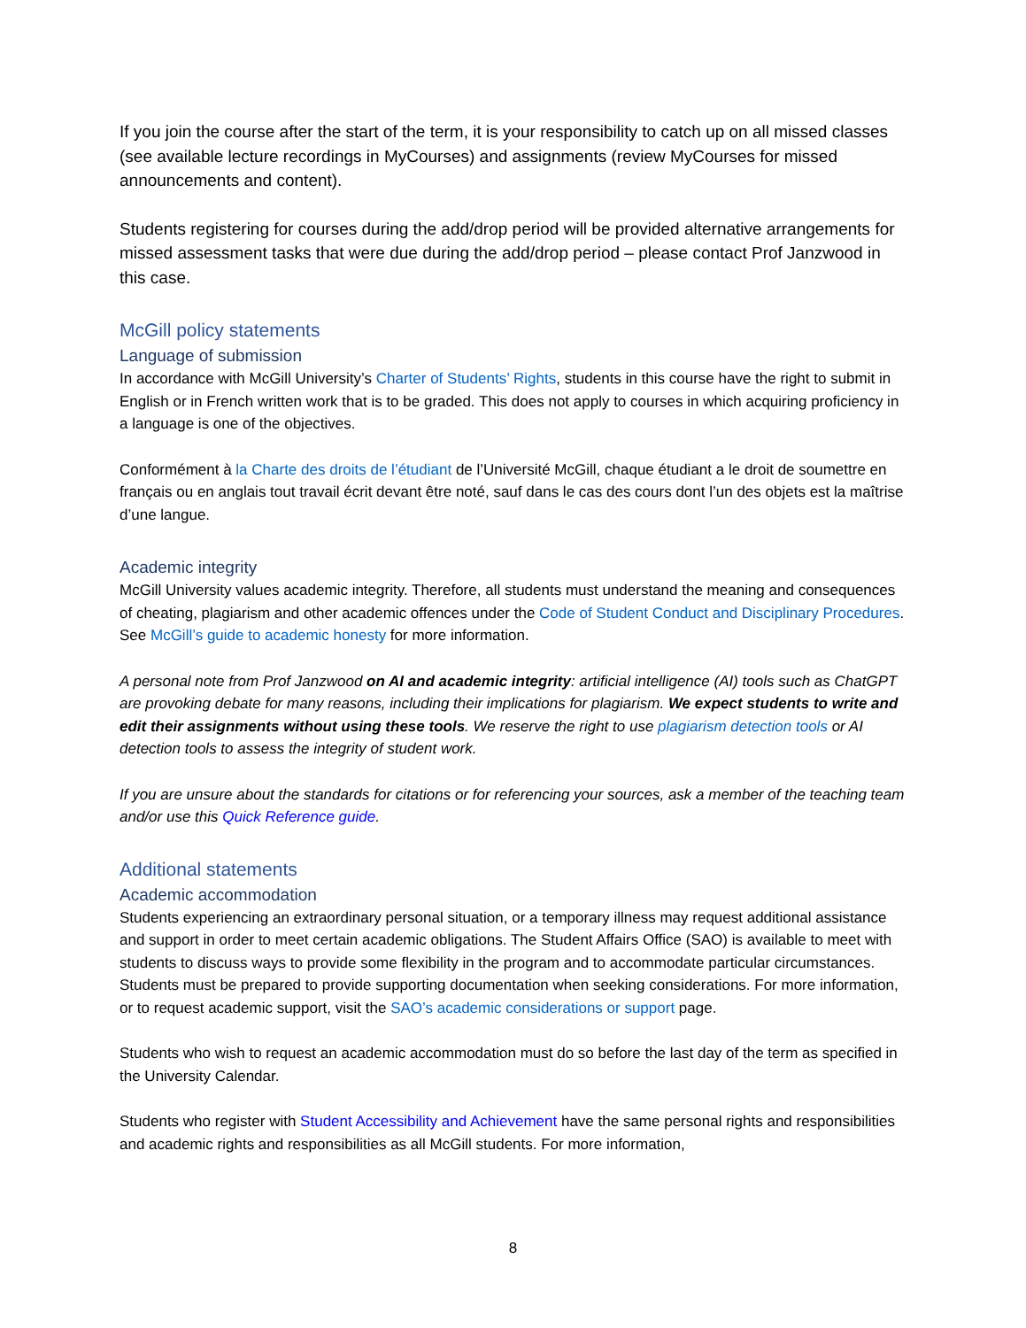If you join the course after the start of the term, it is your responsibility to catch up on all missed classes (see available lecture recordings in MyCourses) and assignments (review MyCourses for missed announcements and content).
Students registering for courses during the add/drop period will be provided alternative arrangements for missed assessment tasks that were due during the add/drop period – please contact Prof Janzwood in this case.
McGill policy statements
Language of submission
In accordance with McGill University’s Charter of Students’ Rights, students in this course have the right to submit in English or in French written work that is to be graded. This does not apply to courses in which acquiring proficiency in a language is one of the objectives.
Conformément à la Charte des droits de l’étudiant de l’Université McGill, chaque étudiant a le droit de soumettre en français ou en anglais tout travail écrit devant être noté, sauf dans le cas des cours dont l’un des objets est la maîtrise d’une langue.
Academic integrity
McGill University values academic integrity. Therefore, all students must understand the meaning and consequences of cheating, plagiarism and other academic offences under the Code of Student Conduct and Disciplinary Procedures. See McGill’s guide to academic honesty for more information.
A personal note from Prof Janzwood on AI and academic integrity: artificial intelligence (AI) tools such as ChatGPT are provoking debate for many reasons, including their implications for plagiarism. We expect students to write and edit their assignments without using these tools. We reserve the right to use plagiarism detection tools or AI detection tools to assess the integrity of student work.
If you are unsure about the standards for citations or for referencing your sources, ask a member of the teaching team and/or use this Quick Reference guide.
Additional statements
Academic accommodation
Students experiencing an extraordinary personal situation, or a temporary illness may request additional assistance and support in order to meet certain academic obligations. The Student Affairs Office (SAO) is available to meet with students to discuss ways to provide some flexibility in the program and to accommodate particular circumstances. Students must be prepared to provide supporting documentation when seeking considerations. For more information, or to request academic support, visit the SAO’s academic considerations or support page.
Students who wish to request an academic accommodation must do so before the last day of the term as specified in the University Calendar.
Students who register with Student Accessibility and Achievement have the same personal rights and responsibilities and academic rights and responsibilities as all McGill students. For more information,
8